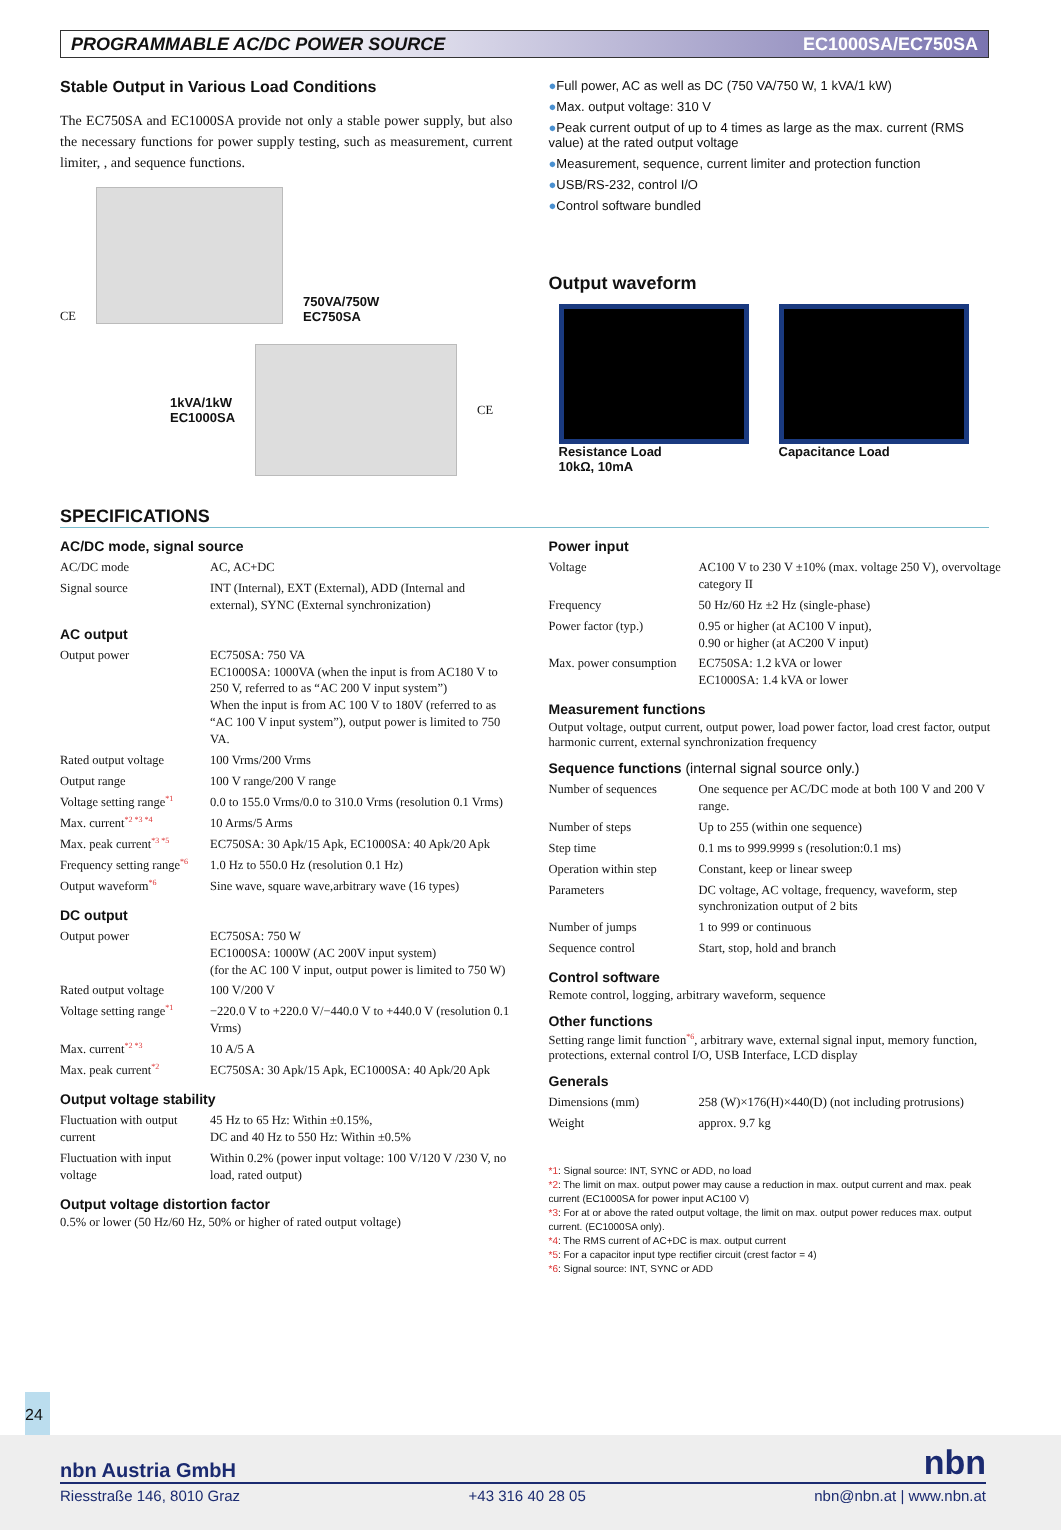PROGRAMMABLE AC/DC POWER SOURCE EC1000SA/EC750SA
Stable Output in Various Load Conditions
The EC750SA and EC1000SA provide not only a stable power supply, but also the necessary functions for power supply testing, such as measurement, current limiter, , and sequence functions.
CE
750VA/750W
EC750SA
1kVA/1kW
EC1000SA
CE
●Full power, AC as well as DC (750 VA/750 W, 1 kVA/1 kW)
●Max. output voltage: 310 V
●Peak current output of up to 4 times as large as the max. current (RMS value) at the rated output voltage
●Measurement, sequence, current limiter and protection function
●USB/RS-232, control I/O
●Control software bundled
Output waveform
Resistance Load
10kΩ, 10mA
Capacitance Load
SPECIFICATIONS
AC/DC mode, signal source
| AC/DC mode | AC, AC+DC |
| Signal source | INT (Internal), EXT (External), ADD (Internal and external), SYNC (External synchronization) |
AC output
| Output power | EC750SA: 750 VA EC1000SA: 1000VA (when the input is from AC180 V to 250 V, referred to as “AC 200 V input system”) When the input is from AC 100 V to 180V (referred to as “AC 100 V input system”), output power is limited to 750 VA. |
| Rated output voltage | 100 Vrms/200 Vrms |
| Output range | 100 V range/200 V range |
| Voltage setting range<sup>*1</sup> | 0.0 to 155.0 Vrms/0.0 to 310.0 Vrms (resolution 0.1 Vrms) |
| Max. current<sup>*2 *3 *4</sup> | 10 Arms/5 Arms |
| Max. peak current<sup>*3 *5</sup> | EC750SA: 30 Apk/15 Apk, EC1000SA: 40 Apk/20 Apk |
| Frequency setting range<sup>*6</sup> | 1.0 Hz to 550.0 Hz (resolution 0.1 Hz) |
| Output waveform<sup>*6</sup> | Sine wave, square wave,arbitrary wave (16 types) |
DC output
| Output power | EC750SA: 750 W EC1000SA: 1000W (AC 200V input system) (for the AC 100 V input, output power is limited to 750 W) |
| Rated output voltage | 100 V/200 V |
| Voltage setting range<sup>*1</sup> | −220.0 V to +220.0 V/−440.0 V to +440.0 V (resolution 0.1 Vrms) |
| Max. current<sup>*2 *3</sup> | 10 A/5 A |
| Max. peak current<sup>*2</sup> | EC750SA: 30 Apk/15 Apk, EC1000SA: 40 Apk/20 Apk |
Output voltage stability
| Fluctuation with output current | 45 Hz to 65 Hz: Within ±0.15%, DC and 40 Hz to 550 Hz: Within ±0.5% |
| Fluctuation with input voltage | Within 0.2% (power input voltage: 100 V/120 V /230 V, no load, rated output) |
Output voltage distortion factor
0.5% or lower (50 Hz/60 Hz, 50% or higher of rated output voltage)
Power input
| Voltage | AC100 V to 230 V ±10% (max. voltage 250 V), overvoltage category II |
| Frequency | 50 Hz/60 Hz ±2 Hz (single-phase) |
| Power factor (typ.) | 0.95 or higher (at AC100 V input), 0.90 or higher (at AC200 V input) |
| Max. power consumption | EC750SA: 1.2 kVA or lower EC1000SA: 1.4 kVA or lower |
Measurement functions
Output voltage, output current, output power, load power factor, load crest factor, output harmonic current, external synchronization frequency
Sequence functions (internal signal source only.)
| Number of sequences | One sequence per AC/DC mode at both 100 V and 200 V range. |
| Number of steps | Up to 255 (within one sequence) |
| Step time | 0.1 ms to 999.9999 s (resolution:0.1 ms) |
| Operation within step | Constant, keep or linear sweep |
| Parameters | DC voltage, AC voltage, frequency, waveform, step synchronization output of 2 bits |
| Number of jumps | 1 to 999 or continuous |
| Sequence control | Start, stop, hold and branch |
Control software
Remote control, logging, arbitrary waveform, sequence
Other functions
Setting range limit function<sup>*6</sup>, arbitrary wave, external signal input, memory function, protections, external control I/O, USB Interface, LCD display
Generals
| Dimensions (mm) | 258 (W)×176(H)×440(D) (not including protrusions) |
| Weight | approx. 9.7 kg |
*1: Signal source: INT, SYNC or ADD, no load
*2: The limit on max. output power may cause a reduction in max. output current and max. peak current (EC1000SA for power input AC100 V)
*3: For at or above the rated output voltage, the limit on max. output power reduces max. output current. (EC1000SA only).
*4: The RMS current of AC+DC is max. output current
*5: For a capacitor input type rectifier circuit (crest factor = 4)
*6: Signal source: INT, SYNC or ADD
24
nbn Austria GmbH nbn
Riesstraße 146, 8010 Graz +43 316 40 28 05 nbn@nbn.at | www.nbn.at